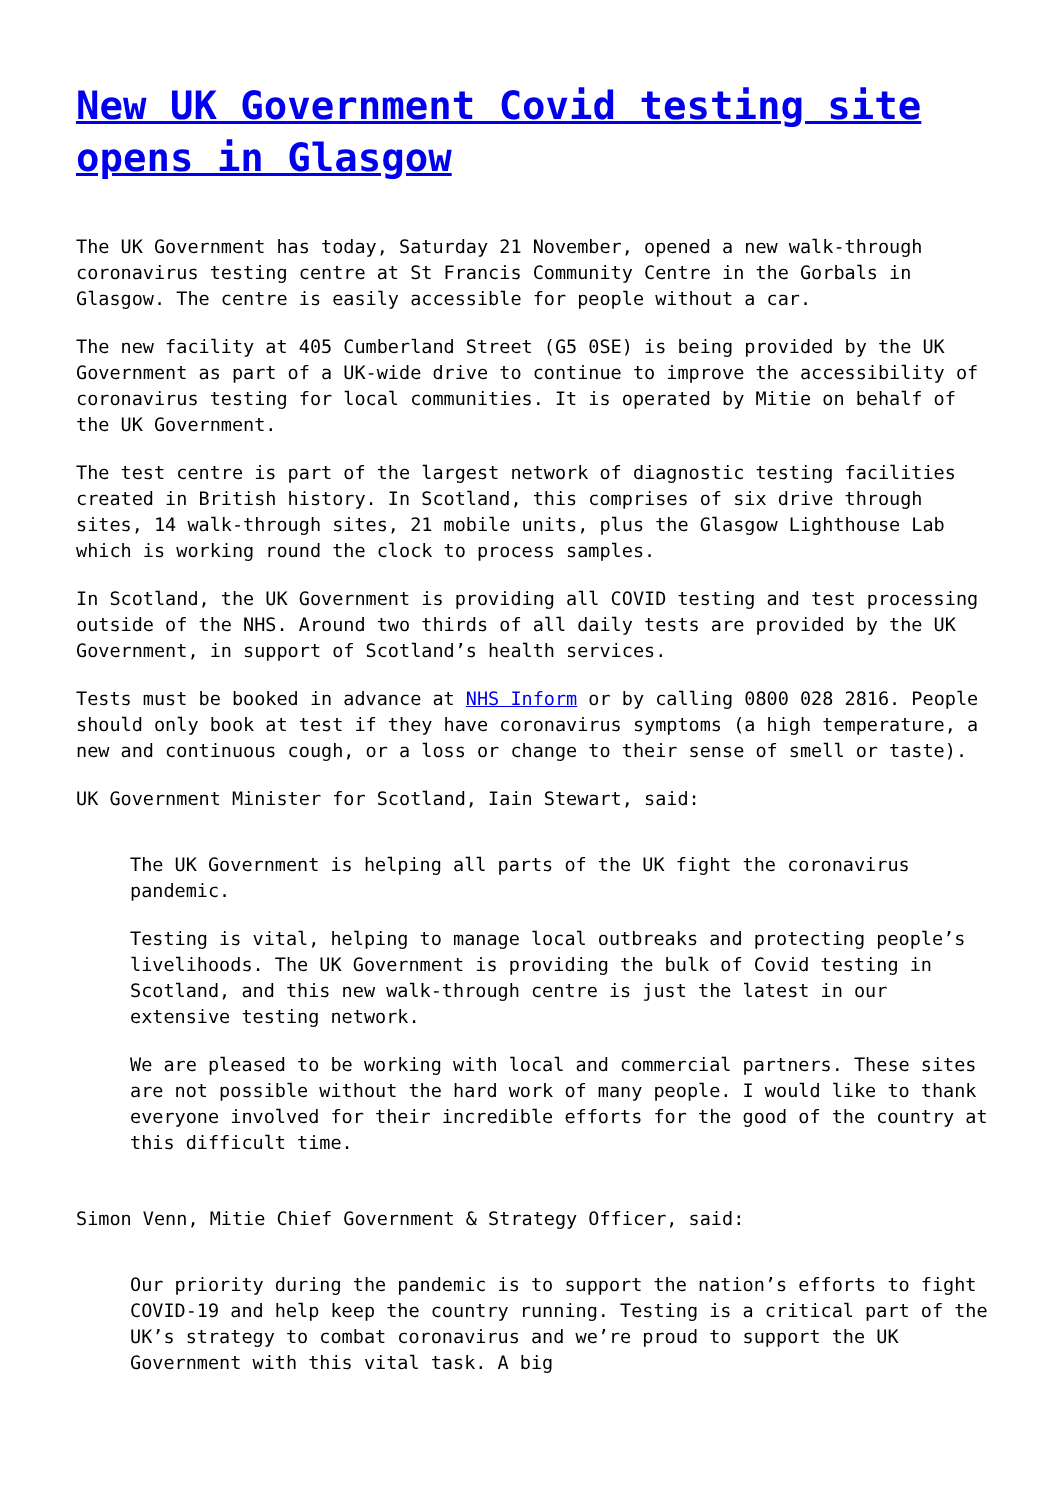New UK Government Covid testing site opens in Glasgow
The UK Government has today, Saturday 21 November, opened a new walk-through coronavirus testing centre at St Francis Community Centre in the Gorbals in Glasgow. The centre is easily accessible for people without a car.
The new facility at 405 Cumberland Street (G5 0SE) is being provided by the UK Government as part of a UK-wide drive to continue to improve the accessibility of coronavirus testing for local communities. It is operated by Mitie on behalf of the UK Government.
The test centre is part of the largest network of diagnostic testing facilities created in British history. In Scotland, this comprises of six drive through sites, 14 walk-through sites, 21 mobile units, plus the Glasgow Lighthouse Lab which is working round the clock to process samples.
In Scotland, the UK Government is providing all COVID testing and test processing outside of the NHS. Around two thirds of all daily tests are provided by the UK Government, in support of Scotland’s health services.
Tests must be booked in advance at NHS Inform or by calling 0800 028 2816. People should only book at test if they have coronavirus symptoms (a high temperature, a new and continuous cough, or a loss or change to their sense of smell or taste).
UK Government Minister for Scotland, Iain Stewart, said:
The UK Government is helping all parts of the UK fight the coronavirus pandemic.
Testing is vital, helping to manage local outbreaks and protecting people’s livelihoods. The UK Government is providing the bulk of Covid testing in Scotland, and this new walk-through centre is just the latest in our extensive testing network.
We are pleased to be working with local and commercial partners. These sites are not possible without the hard work of many people. I would like to thank everyone involved for their incredible efforts for the good of the country at this difficult time.
Simon Venn, Mitie Chief Government & Strategy Officer, said:
Our priority during the pandemic is to support the nation’s efforts to fight COVID-19 and help keep the country running. Testing is a critical part of the UK’s strategy to combat coronavirus and we’re proud to support the UK Government with this vital task. A big